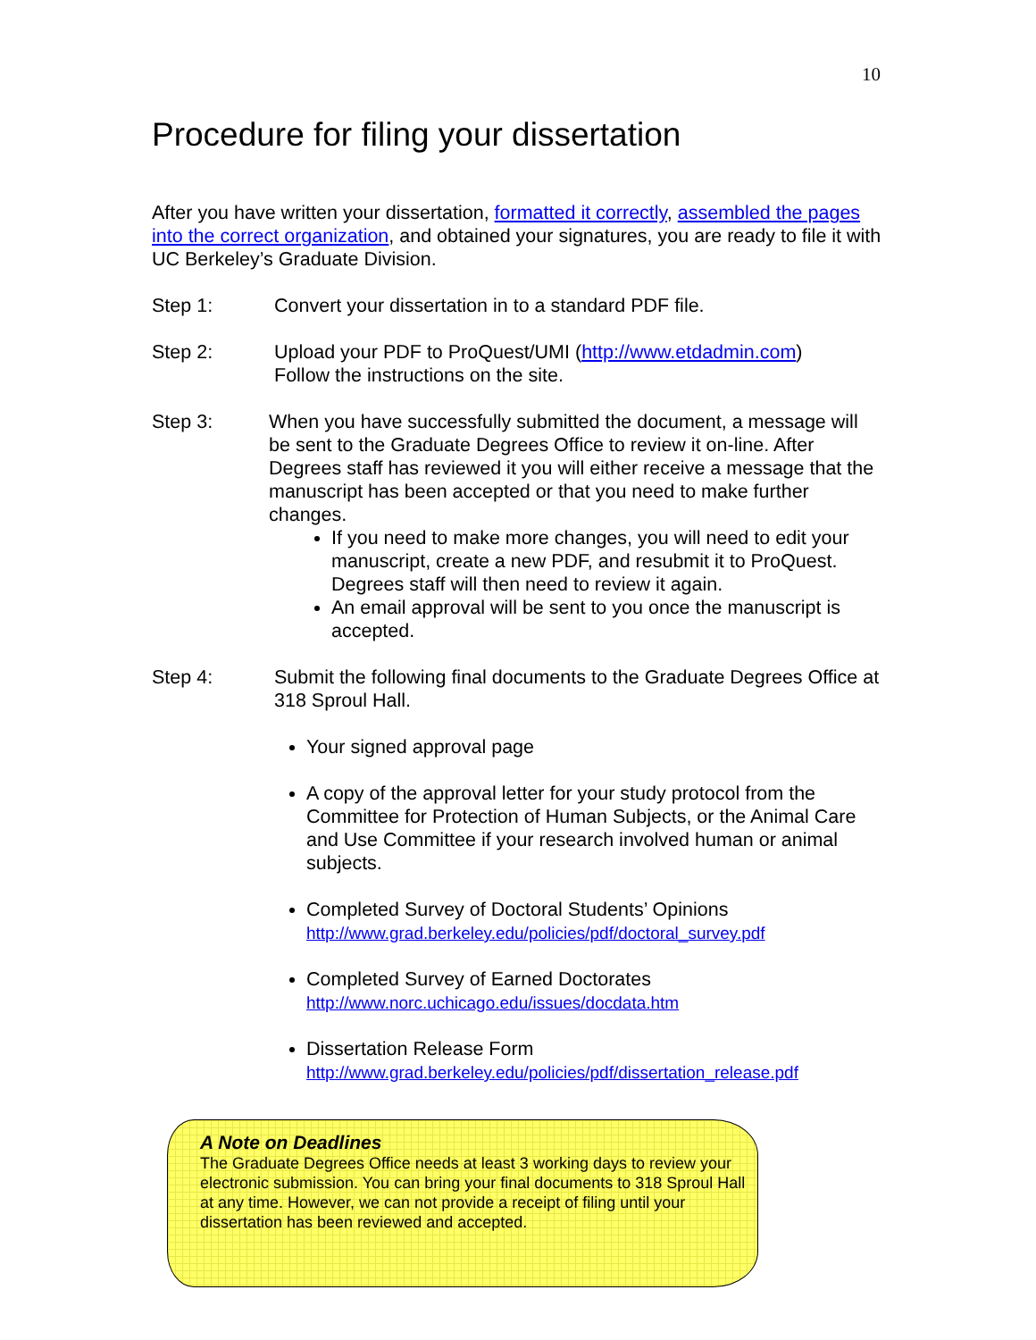10
Procedure for filing your dissertation
After you have written your dissertation, formatted it correctly, assembled the pages into the correct organization, and obtained your signatures, you are ready to file it with UC Berkeley’s Graduate Division.
Step 1: Convert your dissertation in to a standard PDF file.
Step 2: Upload your PDF to ProQuest/UMI (http://www.etdadmin.com)
Follow the instructions on the site.
Step 3: When you have successfully submitted the document, a message will be sent to the Graduate Degrees Office to review it on-line. After Degrees staff has reviewed it you will either receive a message that the manuscript has been accepted or that you need to make further changes.
If you need to make more changes, you will need to edit your manuscript, create a new PDF, and resubmit it to ProQuest. Degrees staff will then need to review it again.
An email approval will be sent to you once the manuscript is accepted.
Step 4: Submit the following final documents to the Graduate Degrees Office at 318 Sproul Hall.
Your signed approval page
A copy of the approval letter for your study protocol from the Committee for Protection of Human Subjects, or the Animal Care and Use Committee if your research involved human or animal subjects.
Completed Survey of Doctoral Students’ Opinions
http://www.grad.berkeley.edu/policies/pdf/doctoral_survey.pdf
Completed Survey of Earned Doctorates
http://www.norc.uchicago.edu/issues/docdata.htm
Dissertation Release Form
http://www.grad.berkeley.edu/policies/pdf/dissertation_release.pdf
A Note on Deadlines
The Graduate Degrees Office needs at least 3 working days to review your electronic submission. You can bring your final documents to 318 Sproul Hall at any time. However, we can not provide a receipt of filing until your dissertation has been reviewed and accepted.